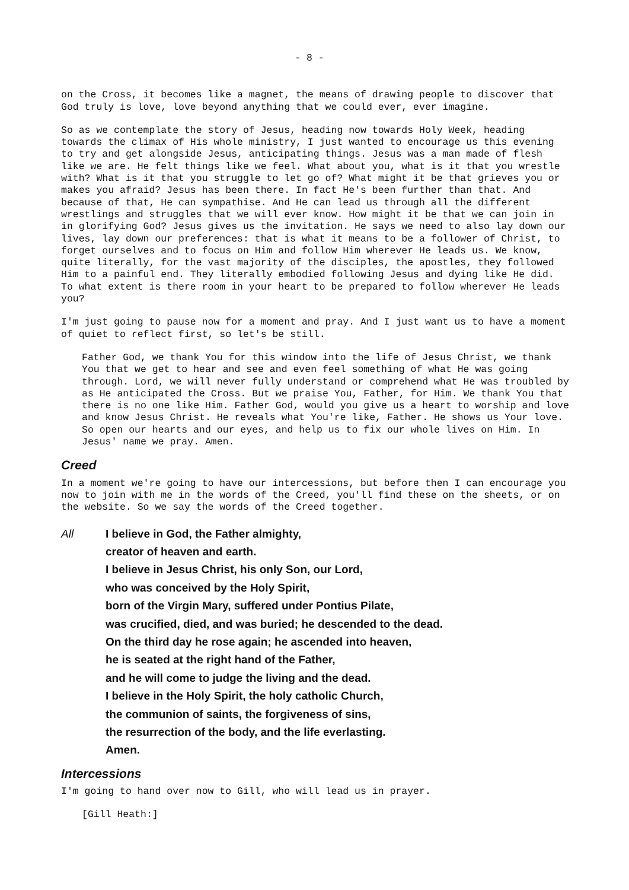- 8 -
on the Cross, it becomes like a magnet, the means of drawing people to discover that God truly is love, love beyond anything that we could ever, ever imagine.
So as we contemplate the story of Jesus, heading now towards Holy Week, heading towards the climax of His whole ministry, I just wanted to encourage us this evening to try and get alongside Jesus, anticipating things. Jesus was a man made of flesh like we are. He felt things like we feel. What about you, what is it that you wrestle with? What is it that you struggle to let go of? What might it be that grieves you or makes you afraid? Jesus has been there. In fact He's been further than that. And because of that, He can sympathise. And He can lead us through all the different wrestlings and struggles that we will ever know. How might it be that we can join in in glorifying God? Jesus gives us the invitation. He says we need to also lay down our lives, lay down our preferences: that is what it means to be a follower of Christ, to forget ourselves and to focus on Him and follow Him wherever He leads us. We know, quite literally, for the vast majority of the disciples, the apostles, they followed Him to a painful end. They literally embodied following Jesus and dying like He did. To what extent is there room in your heart to be prepared to follow wherever He leads you?
I'm just going to pause now for a moment and pray. And I just want us to have a moment of quiet to reflect first, so let's be still.
Father God, we thank You for this window into the life of Jesus Christ, we thank You that we get to hear and see and even feel something of what He was going through. Lord, we will never fully understand or comprehend what He was troubled by as He anticipated the Cross. But we praise You, Father, for Him. We thank You that there is no one like Him. Father God, would you give us a heart to worship and love and know Jesus Christ. He reveals what You're like, Father. He shows us Your love. So open our hearts and our eyes, and help us to fix our whole lives on Him. In Jesus' name we pray. Amen.
Creed
In a moment we're going to have our intercessions, but before then I can encourage you now to join with me in the words of the Creed, you'll find these on the sheets, or on the website. So we say the words of the Creed together.
All I believe in God, the Father almighty,
creator of heaven and earth.
I believe in Jesus Christ, his only Son, our Lord,
who was conceived by the Holy Spirit,
born of the Virgin Mary, suffered under Pontius Pilate,
was crucified, died, and was buried; he descended to the dead.
On the third day he rose again; he ascended into heaven,
he is seated at the right hand of the Father,
and he will come to judge the living and the dead.
I believe in the Holy Spirit, the holy catholic Church,
the communion of saints, the forgiveness of sins,
the resurrection of the body, and the life everlasting.
Amen.
Intercessions
I'm going to hand over now to Gill, who will lead us in prayer.
[Gill Heath:]